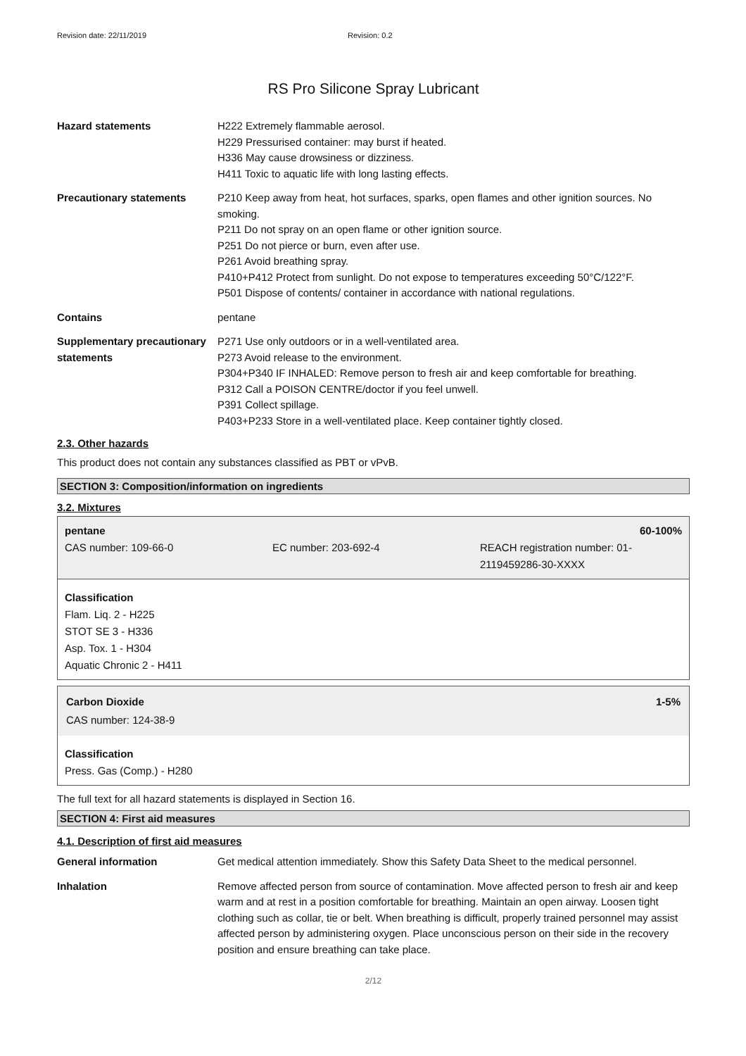Revision date: 22/11/2019 Revision: 0.2
RS Pro Silicone Spray Lubricant
Hazard statements H222 Extremely flammable aerosol.
H229 Pressurised container: may burst if heated.
H336 May cause drowsiness or dizziness.
H411 Toxic to aquatic life with long lasting effects.
Precautionary statements P210 Keep away from heat, hot surfaces, sparks, open flames and other ignition sources. No smoking.
P211 Do not spray on an open flame or other ignition source.
P251 Do not pierce or burn, even after use.
P261 Avoid breathing spray.
P410+P412 Protect from sunlight. Do not expose to temperatures exceeding 50°C/122°F.
P501 Dispose of contents/ container in accordance with national regulations.
Contains pentane
Supplementary precautionary statements
P271 Use only outdoors or in a well-ventilated area.
P273 Avoid release to the environment.
P304+P340 IF INHALED: Remove person to fresh air and keep comfortable for breathing.
P312 Call a POISON CENTRE/doctor if you feel unwell.
P391 Collect spillage.
P403+P233 Store in a well-ventilated place. Keep container tightly closed.
2.3. Other hazards
This product does not contain any substances classified as PBT or vPvB.
SECTION 3: Composition/information on ingredients
3.2. Mixtures
| pentane | | 60-100% |
| CAS number: 109-66-0 | EC number: 203-692-4 | REACH registration number: 01-2119459286-30-XXXX |
Classification
Flam. Liq. 2 - H225
STOT SE 3 - H336
Asp. Tox. 1 - H304
Aquatic Chronic 2 - H411
| Carbon Dioxide | 1-5% |
| CAS number: 124-38-9 | |
Classification
Press. Gas (Comp.) - H280
The full text for all hazard statements is displayed in Section 16.
SECTION 4: First aid measures
4.1. Description of first aid measures
General information Get medical attention immediately. Show this Safety Data Sheet to the medical personnel.
Inhalation Remove affected person from source of contamination. Move affected person to fresh air and keep warm and at rest in a position comfortable for breathing. Maintain an open airway. Loosen tight clothing such as collar, tie or belt. When breathing is difficult, properly trained personnel may assist affected person by administering oxygen. Place unconscious person on their side in the recovery position and ensure breathing can take place.
2/12